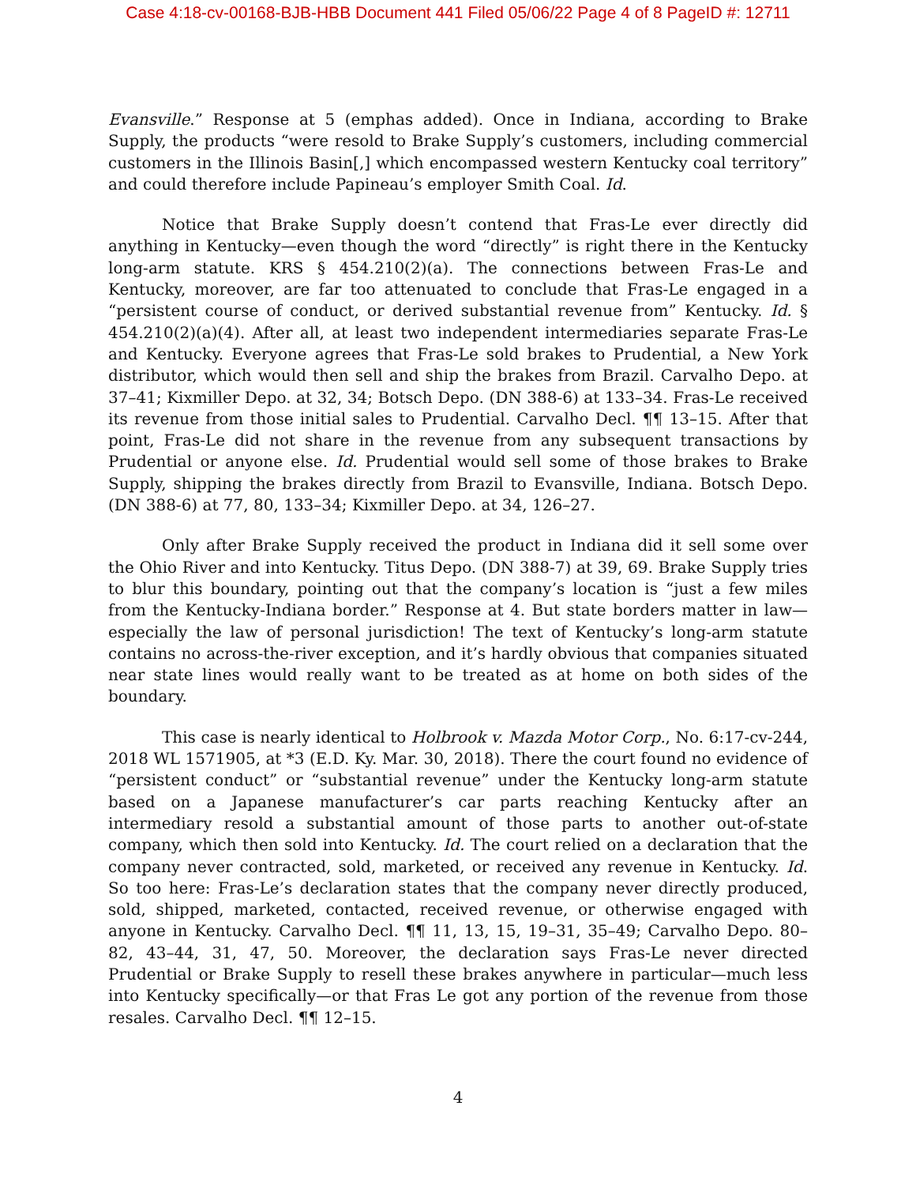Case 4:18-cv-00168-BJB-HBB Document 441 Filed 05/06/22 Page 4 of 8 PageID #: 12711
Evansville.” Response at 5 (emphas added). Once in Indiana, according to Brake Supply, the products “were resold to Brake Supply’s customers, including commercial customers in the Illinois Basin[,] which encompassed western Kentucky coal territory” and could therefore include Papineau’s employer Smith Coal. Id.
Notice that Brake Supply doesn’t contend that Fras-Le ever directly did anything in Kentucky—even though the word “directly” is right there in the Kentucky long-arm statute. KRS § 454.210(2)(a). The connections between Fras-Le and Kentucky, moreover, are far too attenuated to conclude that Fras-Le engaged in a “persistent course of conduct, or derived substantial revenue from” Kentucky. Id. § 454.210(2)(a)(4). After all, at least two independent intermediaries separate Fras-Le and Kentucky. Everyone agrees that Fras-Le sold brakes to Prudential, a New York distributor, which would then sell and ship the brakes from Brazil. Carvalho Depo. at 37–41; Kixmiller Depo. at 32, 34; Botsch Depo. (DN 388-6) at 133–34. Fras-Le received its revenue from those initial sales to Prudential. Carvalho Decl. ¶¶ 13–15. After that point, Fras-Le did not share in the revenue from any subsequent transactions by Prudential or anyone else. Id. Prudential would sell some of those brakes to Brake Supply, shipping the brakes directly from Brazil to Evansville, Indiana. Botsch Depo. (DN 388-6) at 77, 80, 133–34; Kixmiller Depo. at 34, 126–27.
Only after Brake Supply received the product in Indiana did it sell some over the Ohio River and into Kentucky. Titus Depo. (DN 388-7) at 39, 69. Brake Supply tries to blur this boundary, pointing out that the company’s location is “just a few miles from the Kentucky-Indiana border.” Response at 4. But state borders matter in law—especially the law of personal jurisdiction! The text of Kentucky’s long-arm statute contains no across-the-river exception, and it’s hardly obvious that companies situated near state lines would really want to be treated as at home on both sides of the boundary.
This case is nearly identical to Holbrook v. Mazda Motor Corp., No. 6:17-cv-244, 2018 WL 1571905, at *3 (E.D. Ky. Mar. 30, 2018). There the court found no evidence of “persistent conduct” or “substantial revenue” under the Kentucky long-arm statute based on a Japanese manufacturer’s car parts reaching Kentucky after an intermediary resold a substantial amount of those parts to another out-of-state company, which then sold into Kentucky. Id. The court relied on a declaration that the company never contracted, sold, marketed, or received any revenue in Kentucky. Id. So too here: Fras-Le’s declaration states that the company never directly produced, sold, shipped, marketed, contacted, received revenue, or otherwise engaged with anyone in Kentucky. Carvalho Decl. ¶¶ 11, 13, 15, 19–31, 35–49; Carvalho Depo. 80–82, 43–44, 31, 47, 50. Moreover, the declaration says Fras-Le never directed Prudential or Brake Supply to resell these brakes anywhere in particular—much less into Kentucky specifically—or that Fras Le got any portion of the revenue from those resales. Carvalho Decl. ¶¶ 12–15.
4